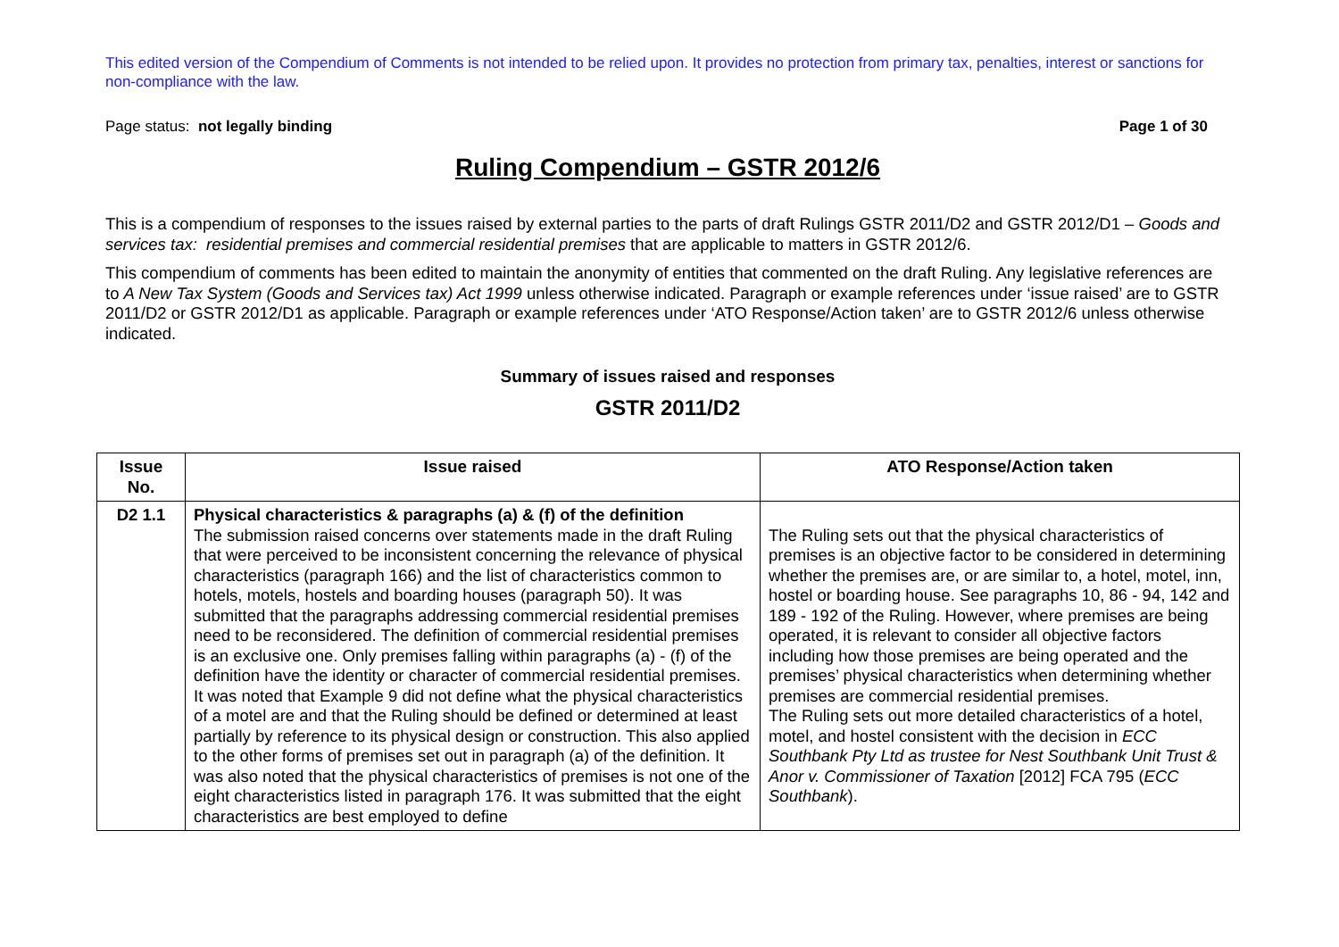This edited version of the Compendium of Comments is not intended to be relied upon. It provides no protection from primary tax, penalties, interest or sanctions for non-compliance with the law.
Page status: not legally binding Page 1 of 30
Ruling Compendium – GSTR 2012/6
This is a compendium of responses to the issues raised by external parties to the parts of draft Rulings GSTR 2011/D2 and GSTR 2012/D1 – Goods and services tax: residential premises and commercial residential premises that are applicable to matters in GSTR 2012/6.
This compendium of comments has been edited to maintain the anonymity of entities that commented on the draft Ruling. Any legislative references are to A New Tax System (Goods and Services tax) Act 1999 unless otherwise indicated. Paragraph or example references under ‘issue raised’ are to GSTR 2011/D2 or GSTR 2012/D1 as applicable. Paragraph or example references under ‘ATO Response/Action taken’ are to GSTR 2012/6 unless otherwise indicated.
Summary of issues raised and responses
GSTR 2011/D2
| Issue No. | Issue raised | ATO Response/Action taken |
| --- | --- | --- |
| D2 1.1 | Physical characteristics & paragraphs (a) & (f) of the definition The submission raised concerns over statements made in the draft Ruling that were perceived to be inconsistent concerning the relevance of physical characteristics (paragraph 166) and the list of characteristics common to hotels, motels, hostels and boarding houses (paragraph 50). It was submitted that the paragraphs addressing commercial residential premises need to be reconsidered. The definition of commercial residential premises is an exclusive one. Only premises falling within paragraphs (a) - (f) of the definition have the identity or character of commercial residential premises. It was noted that Example 9 did not define what the physical characteristics of a motel are and that the Ruling should be defined or determined at least partially by reference to its physical design or construction. This also applied to the other forms of premises set out in paragraph (a) of the definition. It was also noted that the physical characteristics of premises is not one of the eight characteristics listed in paragraph 176. It was submitted that the eight characteristics are best employed to define | The Ruling sets out that the physical characteristics of premises is an objective factor to be considered in determining whether the premises are, or are similar to, a hotel, motel, inn, hostel or boarding house. See paragraphs 10, 86 - 94, 142 and 189 - 192 of the Ruling. However, where premises are being operated, it is relevant to consider all objective factors including how those premises are being operated and the premises’ physical characteristics when determining whether premises are commercial residential premises. The Ruling sets out more detailed characteristics of a hotel, motel, and hostel consistent with the decision in ECC Southbank Pty Ltd as trustee for Nest Southbank Unit Trust & Anor v. Commissioner of Taxation [2012] FCA 795 ( ECC Southbank ). |